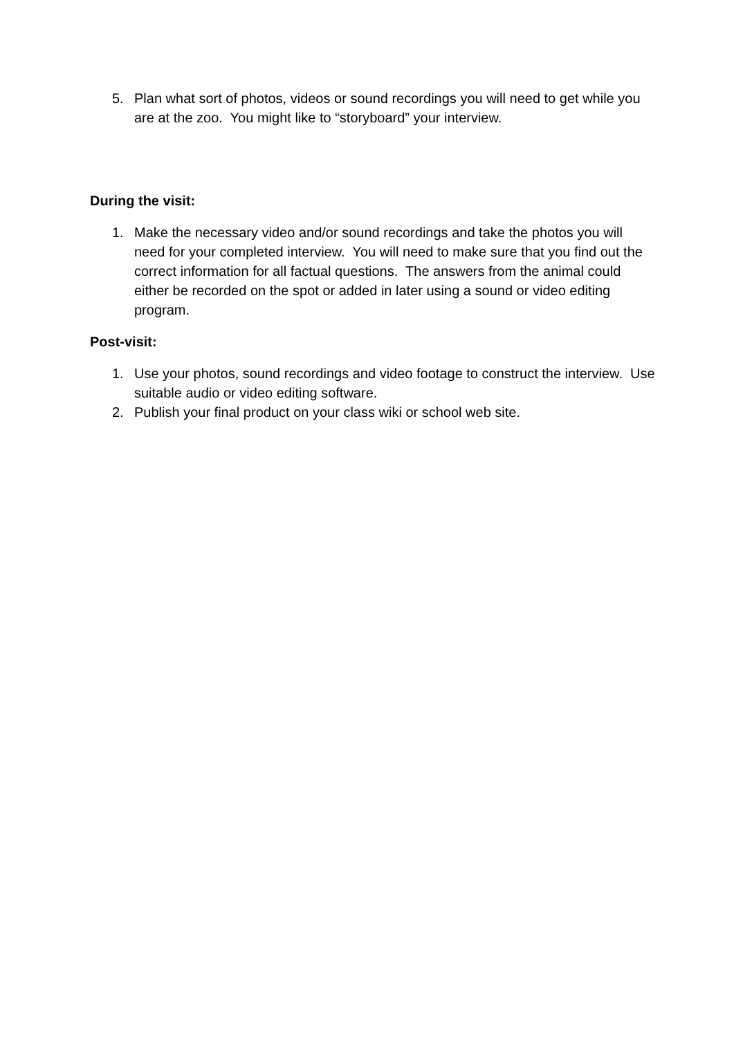5. Plan what sort of photos, videos or sound recordings you will need to get while you are at the zoo. You might like to “storyboard” your interview.
During the visit:
1. Make the necessary video and/or sound recordings and take the photos you will need for your completed interview. You will need to make sure that you find out the correct information for all factual questions. The answers from the animal could either be recorded on the spot or added in later using a sound or video editing program.
Post-visit:
1. Use your photos, sound recordings and video footage to construct the interview. Use suitable audio or video editing software.
2. Publish your final product on your class wiki or school web site.